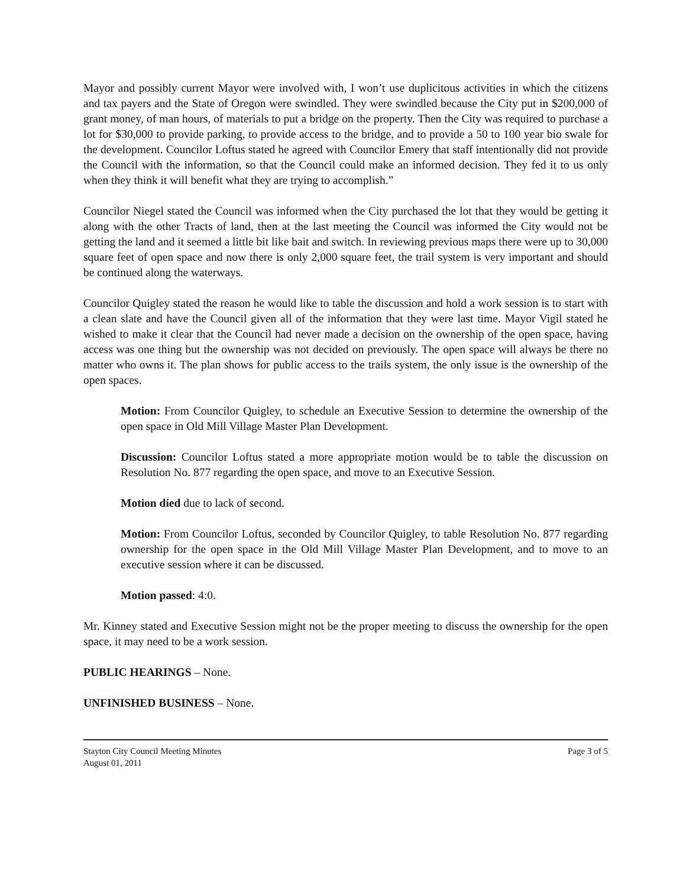Mayor and possibly current Mayor were involved with, I won’t use duplicitous activities in which the citizens and tax payers and the State of Oregon were swindled. They were swindled because the City put in $200,000 of grant money, of man hours, of materials to put a bridge on the property. Then the City was required to purchase a lot for $30,000 to provide parking, to provide access to the bridge, and to provide a 50 to 100 year bio swale for the development. Councilor Loftus stated he agreed with Councilor Emery that staff intentionally did not provide the Council with the information, so that the Council could make an informed decision. They fed it to us only when they think it will benefit what they are trying to accomplish.”
Councilor Niegel stated the Council was informed when the City purchased the lot that they would be getting it along with the other Tracts of land, then at the last meeting the Council was informed the City would not be getting the land and it seemed a little bit like bait and switch. In reviewing previous maps there were up to 30,000 square feet of open space and now there is only 2,000 square feet, the trail system is very important and should be continued along the waterways.
Councilor Quigley stated the reason he would like to table the discussion and hold a work session is to start with a clean slate and have the Council given all of the information that they were last time. Mayor Vigil stated he wished to make it clear that the Council had never made a decision on the ownership of the open space, having access was one thing but the ownership was not decided on previously. The open space will always be there no matter who owns it. The plan shows for public access to the trails system, the only issue is the ownership of the open spaces.
Motion: From Councilor Quigley, to schedule an Executive Session to determine the ownership of the open space in Old Mill Village Master Plan Development.
Discussion: Councilor Loftus stated a more appropriate motion would be to table the discussion on Resolution No. 877 regarding the open space, and move to an Executive Session.
Motion died due to lack of second.
Motion: From Councilor Loftus, seconded by Councilor Quigley, to table Resolution No. 877 regarding ownership for the open space in the Old Mill Village Master Plan Development, and to move to an executive session where it can be discussed.
Motion passed: 4:0.
Mr. Kinney stated and Executive Session might not be the proper meeting to discuss the ownership for the open space, it may need to be a work session.
PUBLIC HEARINGS – None.
UNFINISHED BUSINESS – None.
Stayton City Council Meeting Minutes
August 01, 2011
Page 3 of 5